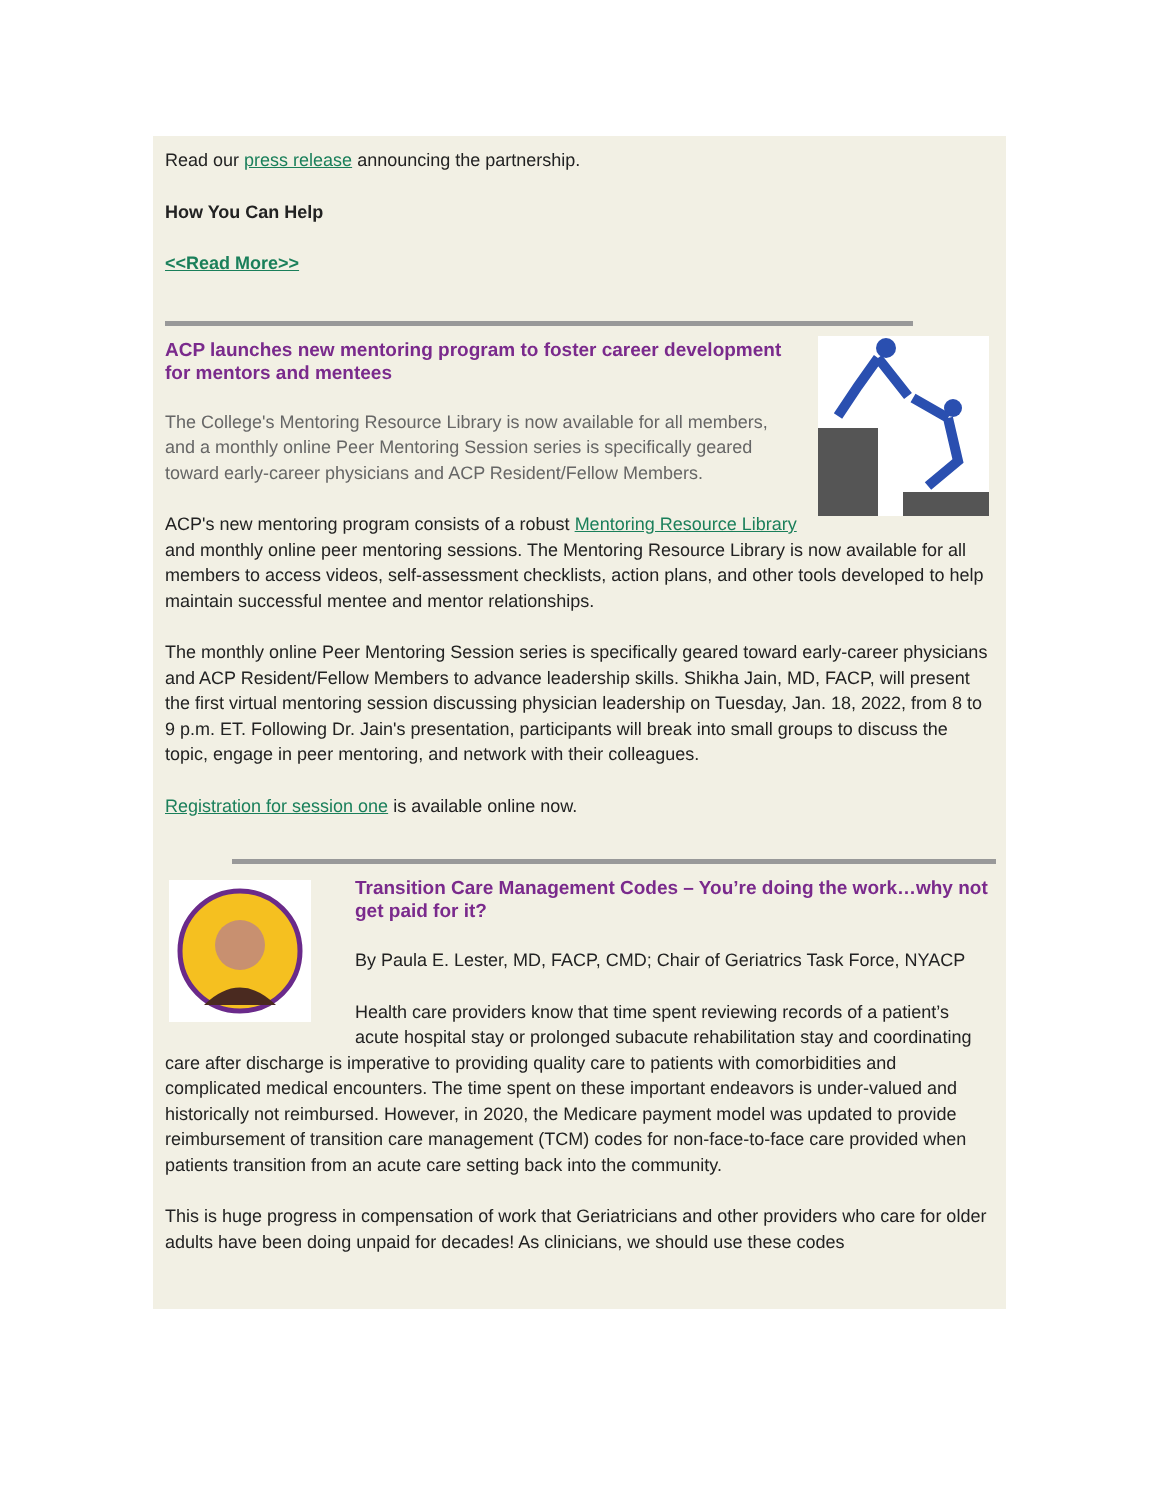Read our press release announcing the partnership.
How You Can Help
<<Read More>>
ACP launches new mentoring program to foster career development for mentors and mentees
The College's Mentoring Resource Library is now available for all members, and a monthly online Peer Mentoring Session series is specifically geared toward early-career physicians and ACP Resident/Fellow Members.
ACP's new mentoring program consists of a robust Mentoring Resource Library and monthly online peer mentoring sessions. The Mentoring Resource Library is now available for all members to access videos, self-assessment checklists, action plans, and other tools developed to help maintain successful mentee and mentor relationships.
The monthly online Peer Mentoring Session series is specifically geared toward early-career physicians and ACP Resident/Fellow Members to advance leadership skills. Shikha Jain, MD, FACP, will present the first virtual mentoring session discussing physician leadership on Tuesday, Jan. 18, 2022, from 8 to 9 p.m. ET. Following Dr. Jain's presentation, participants will break into small groups to discuss the topic, engage in peer mentoring, and network with their colleagues.
Registration for session one is available online now.
Transition Care Management Codes – You’re doing the work…why not get paid for it?
By Paula E. Lester, MD, FACP, CMD; Chair of Geriatrics Task Force, NYACP
Health care providers know that time spent reviewing records of a patient’s acute hospital stay or prolonged subacute rehabilitation stay and coordinating care after discharge is imperative to providing quality care to patients with comorbidities and complicated medical encounters. The time spent on these important endeavors is under-valued and historically not reimbursed. However, in 2020, the Medicare payment model was updated to provide reimbursement of transition care management (TCM) codes for non-face-to-face care provided when patients transition from an acute care setting back into the community.
This is huge progress in compensation of work that Geriatricians and other providers who care for older adults have been doing unpaid for decades! As clinicians, we should use these codes